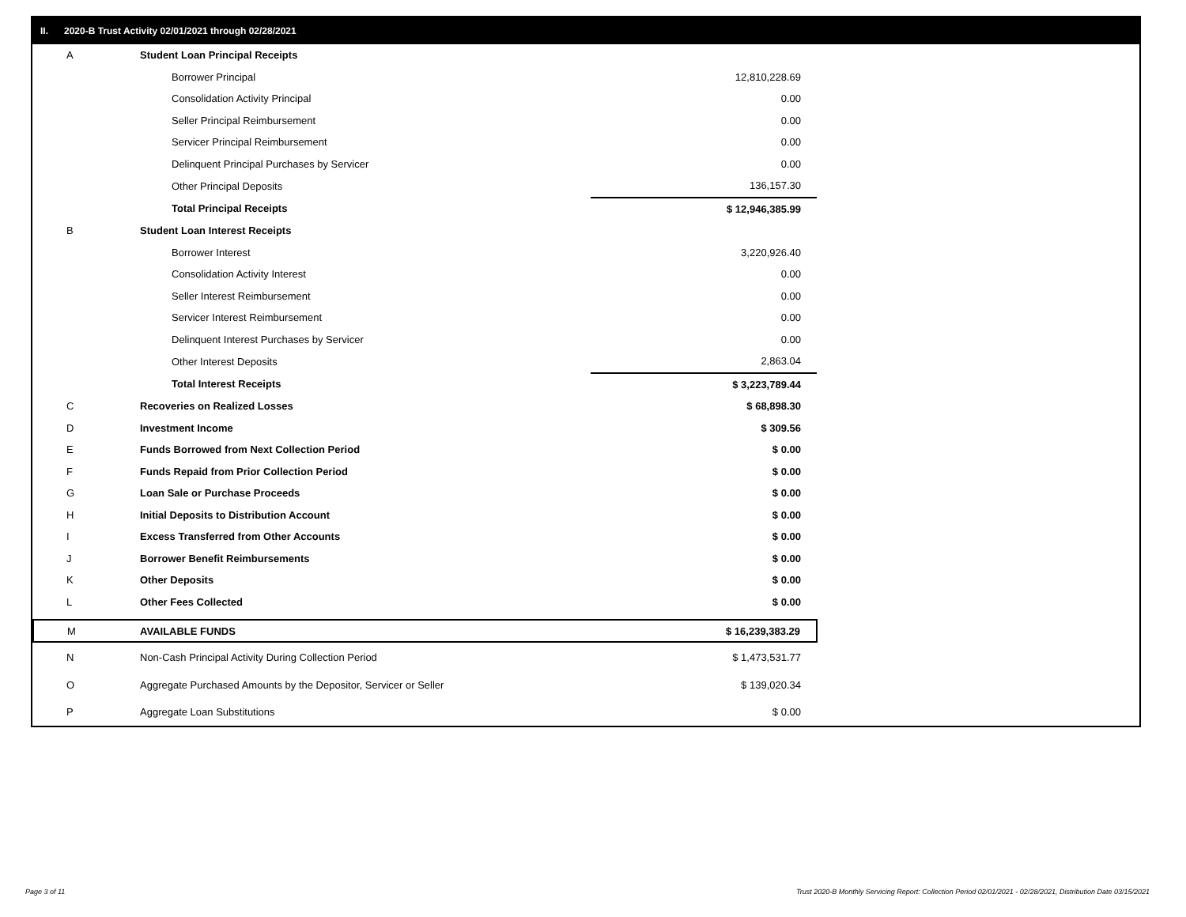II. 2020-B Trust Activity 02/01/2021 through 02/28/2021
| A | Student Loan Principal Receipts | |
| | Borrower Principal | 12,810,228.69 |
| | Consolidation Activity Principal | 0.00 |
| | Seller Principal Reimbursement | 0.00 |
| | Servicer Principal Reimbursement | 0.00 |
| | Delinquent Principal Purchases by Servicer | 0.00 |
| | Other Principal Deposits | 136,157.30 |
| | Total Principal Receipts | $ 12,946,385.99 |
| B | Student Loan Interest Receipts | |
| | Borrower Interest | 3,220,926.40 |
| | Consolidation Activity Interest | 0.00 |
| | Seller Interest Reimbursement | 0.00 |
| | Servicer Interest Reimbursement | 0.00 |
| | Delinquent Interest Purchases by Servicer | 0.00 |
| | Other Interest Deposits | 2,863.04 |
| | Total Interest Receipts | $ 3,223,789.44 |
| C | Recoveries on Realized Losses | $ 68,898.30 |
| D | Investment Income | $ 309.56 |
| E | Funds Borrowed from Next Collection Period | $ 0.00 |
| F | Funds Repaid from Prior Collection Period | $ 0.00 |
| G | Loan Sale or Purchase Proceeds | $ 0.00 |
| H | Initial Deposits to Distribution Account | $ 0.00 |
| I | Excess Transferred from Other Accounts | $ 0.00 |
| J | Borrower Benefit Reimbursements | $ 0.00 |
| K | Other Deposits | $ 0.00 |
| L | Other Fees Collected | $ 0.00 |
| M | AVAILABLE FUNDS | $ 16,239,383.29 |
| N | Non-Cash Principal Activity During Collection Period | $ 1,473,531.77 |
| O | Aggregate Purchased Amounts by the Depositor, Servicer or Seller | $ 139,020.34 |
| P | Aggregate Loan Substitutions | $ 0.00 |
Page 3 of 11
Trust 2020-B Monthly Servicing Report: Collection Period 02/01/2021 - 02/28/2021, Distribution Date 03/15/2021